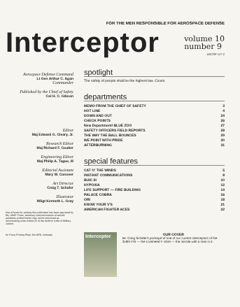FOR THE MEN RESPONSIBLE FOR AEROSPACE DEFENSE
Interceptor
volume 10
number 9
ADCRP 127-2
Aerospace Defense Command
Lt Gen Arthur C. Agan
Commander
Published by the Chief of Safety
Col H. C. Gibson
Editor
Maj Edward G. Cleary, Jr.
Research Editor
Maj Richard F. Coulter
Engineering Editor
Maj Philip A. Tague, III
Editorial Assistant
Mary W. Conover
Art Director
Craig T. Schafer
Illustrator
MSgt Kenneth L. Gray
Use of funds for printing this publication has been approved by Hq. USAF. Facts, testimony and conclusions of aircraft accidents printed herein may not be construed as incriminating under Article 31 of the Uniform Code of Military Justice.
Air Force Printing Plant, Ent AFB, Colorado
spotlight
The safety of people shall be the highest law. Cicero
departments
| MEMO FROM THE CHIEF OF SAFETY | 3 |
| HOT LINE | 4 |
| DOWN AND OUT | 24 |
| CHECK POINTS | 26 |
| New Department! BLUE ZOO | 27 |
| SAFETY OFFICERS FIELD REPORTS | 28 |
| THE WAY THE BALL BOUNCES | 29 |
| WE POINT WITH PRIDE | 30 |
| AFTERBURNING | 31 |
special features
| CAT O' THE WINDS | 5 |
| INSTANT COMMUNICATIONS | 8 |
| BUIC III | 10 |
| HYPOXIA | 12 |
| LIFE SUPPORT — FIRE BUILDING | 14 |
| PALACE COBRA | 16 |
| ORI | 18 |
| KNOW YOUR V'S | 21 |
| AMERICAN FIGHTER ACES | 22 |
Interceptor
OUR COVER
Mr. Craig Schafer's portrayal of one of our current interceptors of the 319th FIS — the Lockheed F-104A — the missile with a man in it.